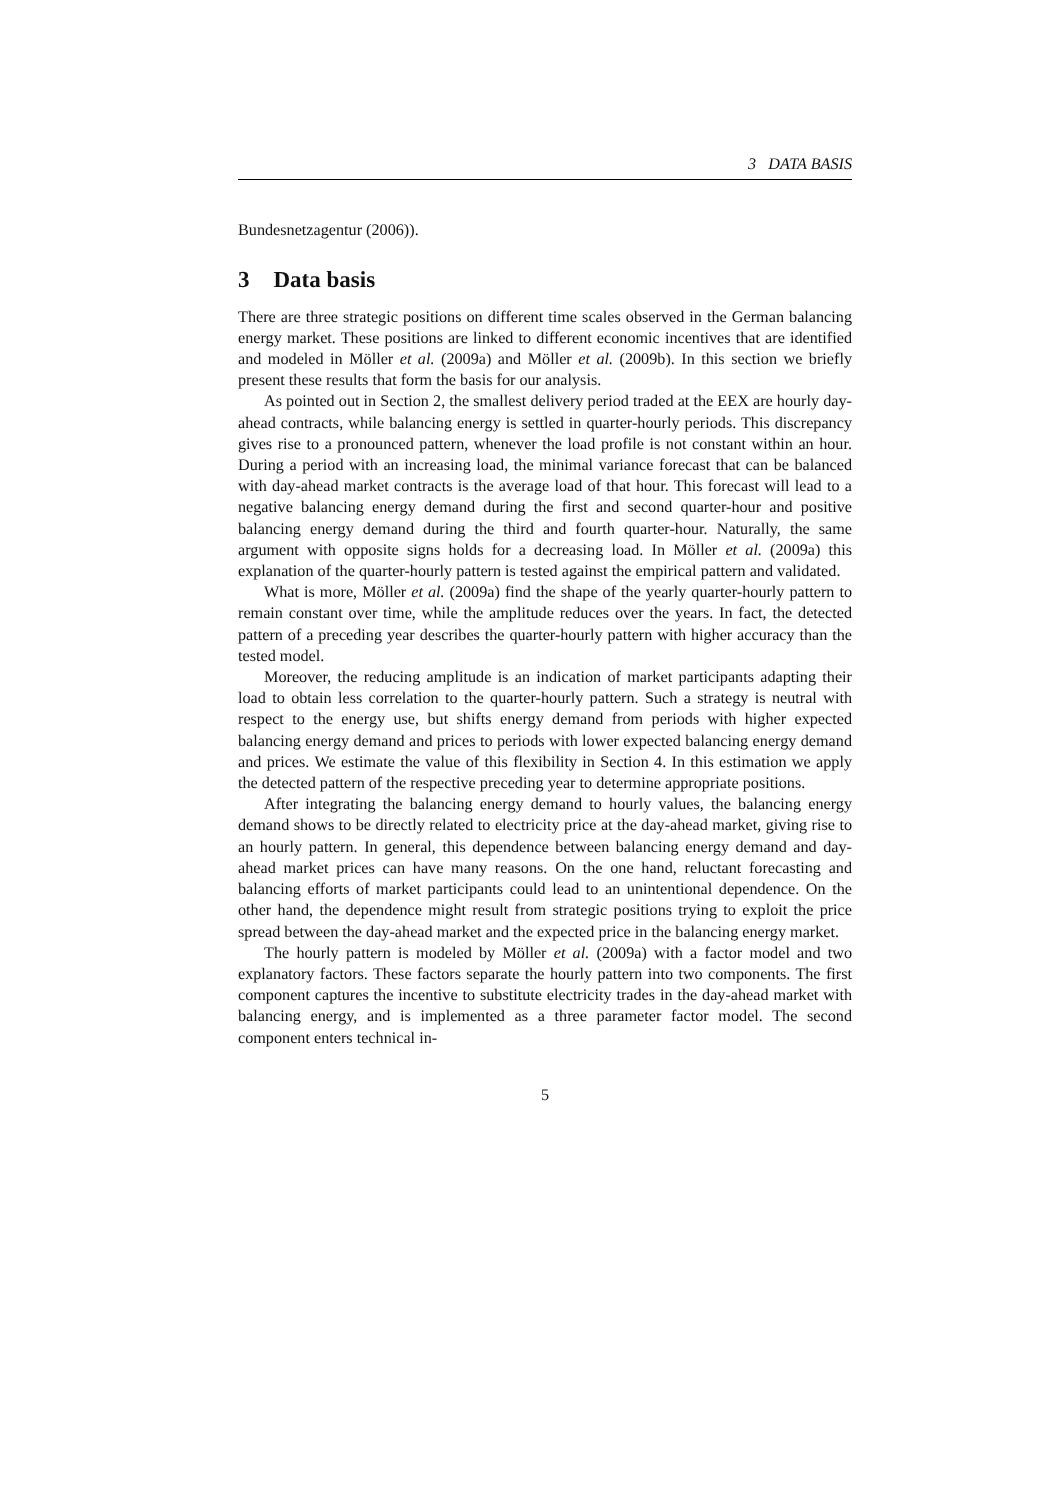3 DATA BASIS
Bundesnetzagentur (2006)).
3 Data basis
There are three strategic positions on different time scales observed in the German balancing energy market. These positions are linked to different economic incentives that are identified and modeled in Möller et al. (2009a) and Möller et al. (2009b). In this section we briefly present these results that form the basis for our analysis.
As pointed out in Section 2, the smallest delivery period traded at the EEX are hourly day-ahead contracts, while balancing energy is settled in quarter-hourly periods. This discrepancy gives rise to a pronounced pattern, whenever the load profile is not constant within an hour. During a period with an increasing load, the minimal variance forecast that can be balanced with day-ahead market contracts is the average load of that hour. This forecast will lead to a negative balancing energy demand during the first and second quarter-hour and positive balancing energy demand during the third and fourth quarter-hour. Naturally, the same argument with opposite signs holds for a decreasing load. In Möller et al. (2009a) this explanation of the quarter-hourly pattern is tested against the empirical pattern and validated.
What is more, Möller et al. (2009a) find the shape of the yearly quarter-hourly pattern to remain constant over time, while the amplitude reduces over the years. In fact, the detected pattern of a preceding year describes the quarter-hourly pattern with higher accuracy than the tested model.
Moreover, the reducing amplitude is an indication of market participants adapting their load to obtain less correlation to the quarter-hourly pattern. Such a strategy is neutral with respect to the energy use, but shifts energy demand from periods with higher expected balancing energy demand and prices to periods with lower expected balancing energy demand and prices. We estimate the value of this flexibility in Section 4. In this estimation we apply the detected pattern of the respective preceding year to determine appropriate positions.
After integrating the balancing energy demand to hourly values, the balancing energy demand shows to be directly related to electricity price at the day-ahead market, giving rise to an hourly pattern. In general, this dependence between balancing energy demand and day-ahead market prices can have many reasons. On the one hand, reluctant forecasting and balancing efforts of market participants could lead to an unintentional dependence. On the other hand, the dependence might result from strategic positions trying to exploit the price spread between the day-ahead market and the expected price in the balancing energy market.
The hourly pattern is modeled by Möller et al. (2009a) with a factor model and two explanatory factors. These factors separate the hourly pattern into two components. The first component captures the incentive to substitute electricity trades in the day-ahead market with balancing energy, and is implemented as a three parameter factor model. The second component enters technical in-
5